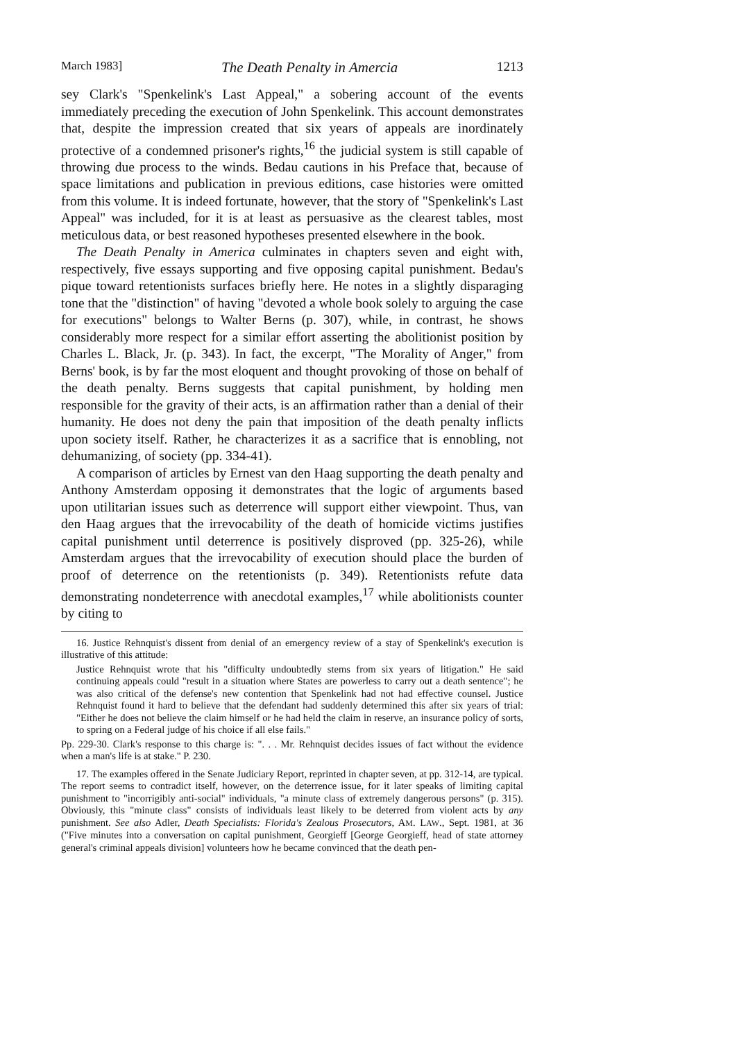March 1983] The Death Penalty in Amercia 1213
sey Clark's "Spenkelink's Last Appeal," a sobering account of the events immediately preceding the execution of John Spenkelink. This account demonstrates that, despite the impression created that six years of appeals are inordinately protective of a condemned prisoner's rights,<sup>16</sup> the judicial system is still capable of throwing due process to the winds. Bedau cautions in his Preface that, because of space limitations and publication in previous editions, case histories were omitted from this volume. It is indeed fortunate, however, that the story of "Spenkelink's Last Appeal" was included, for it is at least as persuasive as the clearest tables, most meticulous data, or best reasoned hypotheses presented elsewhere in the book.
The Death Penalty in America culminates in chapters seven and eight with, respectively, five essays supporting and five opposing capital punishment. Bedau's pique toward retentionists surfaces briefly here. He notes in a slightly disparaging tone that the "distinction" of having "devoted a whole book solely to arguing the case for executions" belongs to Walter Berns (p. 307), while, in contrast, he shows considerably more respect for a similar effort asserting the abolitionist position by Charles L. Black, Jr. (p. 343). In fact, the excerpt, "The Morality of Anger," from Berns' book, is by far the most eloquent and thought provoking of those on behalf of the death penalty. Berns suggests that capital punishment, by holding men responsible for the gravity of their acts, is an affirmation rather than a denial of their humanity. He does not deny the pain that imposition of the death penalty inflicts upon society itself. Rather, he characterizes it as a sacrifice that is ennobling, not dehumanizing, of society (pp. 334-41).
A comparison of articles by Ernest van den Haag supporting the death penalty and Anthony Amsterdam opposing it demonstrates that the logic of arguments based upon utilitarian issues such as deterrence will support either viewpoint. Thus, van den Haag argues that the irrevocability of the death of homicide victims justifies capital punishment until deterrence is positively disproved (pp. 325-26), while Amsterdam argues that the irrevocability of execution should place the burden of proof of deterrence on the retentionists (p. 349). Retentionists refute data demonstrating nondeterrence with anecdotal examples,<sup>17</sup> while abolitionists counter by citing to
16. Justice Rehnquist's dissent from denial of an emergency review of a stay of Spenkelink's execution is illustrative of this attitude:
Justice Rehnquist wrote that his "difficulty undoubtedly stems from six years of litigation." He said continuing appeals could "result in a situation where States are powerless to carry out a death sentence"; he was also critical of the defense's new contention that Spenkelink had not had effective counsel. Justice Rehnquist found it hard to believe that the defendant had suddenly determined this after six years of trial: "Either he does not believe the claim himself or he had held the claim in reserve, an insurance policy of sorts, to spring on a Federal judge of his choice if all else fails."
Pp. 229-30. Clark's response to this charge is: ". . . Mr. Rehnquist decides issues of fact without the evidence when a man's life is at stake." P. 230.
17. The examples offered in the Senate Judiciary Report, reprinted in chapter seven, at pp. 312-14, are typical. The report seems to contradict itself, however, on the deterrence issue, for it later speaks of limiting capital punishment to "incorrigibly anti-social" individuals, "a minute class of extremely dangerous persons" (p. 315). Obviously, this "minute class" consists of individuals least likely to be deterred from violent acts by any punishment. See also Adler, Death Specialists: Florida's Zealous Prosecutors, AM. LAW., Sept. 1981, at 36 ("Five minutes into a conversation on capital punishment, Georgieff [George Georgieff, head of state attorney general's criminal appeals division] volunteers how he became convinced that the death pen-